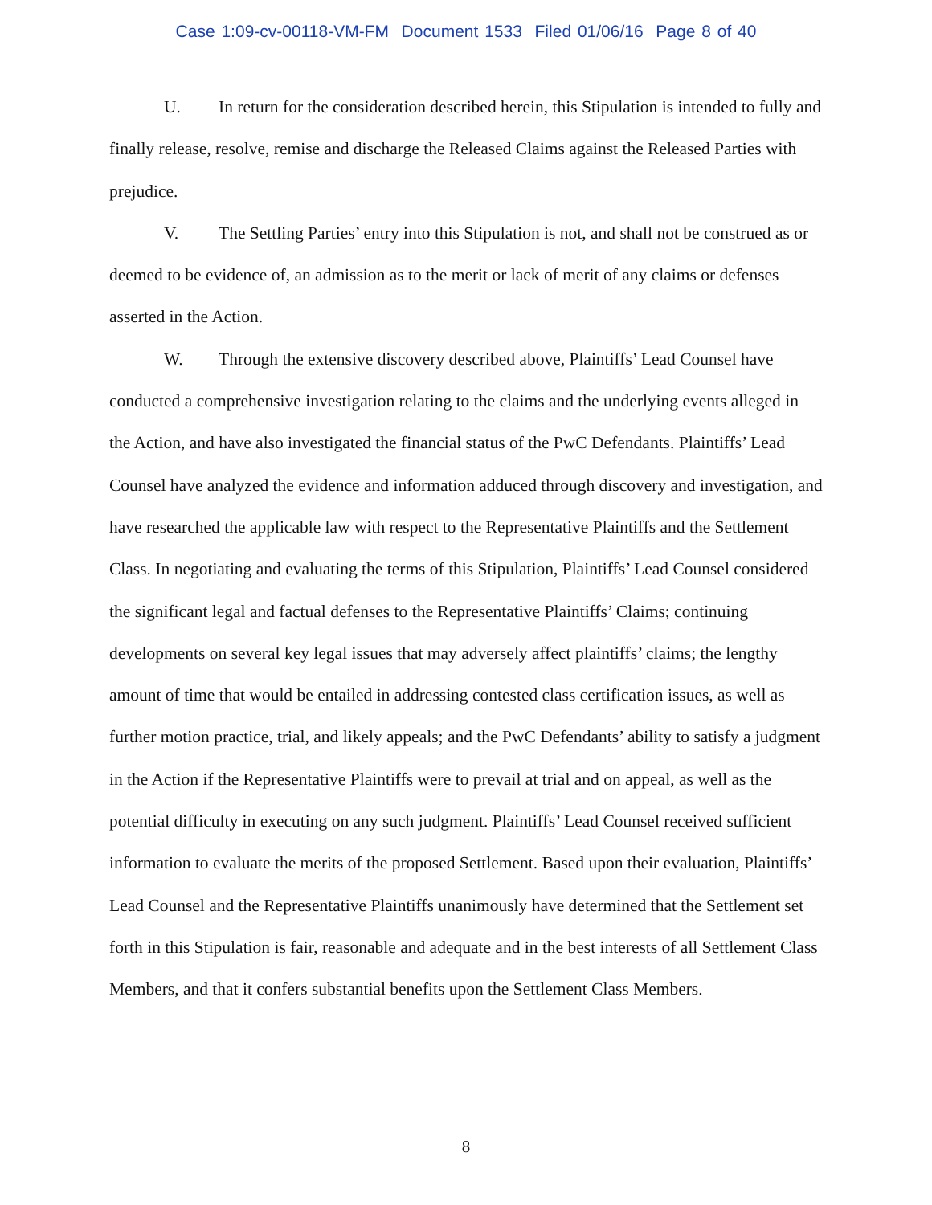Case 1:09-cv-00118-VM-FM Document 1533 Filed 01/06/16 Page 8 of 40
U. In return for the consideration described herein, this Stipulation is intended to fully and finally release, resolve, remise and discharge the Released Claims against the Released Parties with prejudice.
V. The Settling Parties’ entry into this Stipulation is not, and shall not be construed as or deemed to be evidence of, an admission as to the merit or lack of merit of any claims or defenses asserted in the Action.
W. Through the extensive discovery described above, Plaintiffs’ Lead Counsel have conducted a comprehensive investigation relating to the claims and the underlying events alleged in the Action, and have also investigated the financial status of the PwC Defendants. Plaintiffs’ Lead Counsel have analyzed the evidence and information adduced through discovery and investigation, and have researched the applicable law with respect to the Representative Plaintiffs and the Settlement Class. In negotiating and evaluating the terms of this Stipulation, Plaintiffs’ Lead Counsel considered the significant legal and factual defenses to the Representative Plaintiffs’ Claims; continuing developments on several key legal issues that may adversely affect plaintiffs’ claims; the lengthy amount of time that would be entailed in addressing contested class certification issues, as well as further motion practice, trial, and likely appeals; and the PwC Defendants’ ability to satisfy a judgment in the Action if the Representative Plaintiffs were to prevail at trial and on appeal, as well as the potential difficulty in executing on any such judgment. Plaintiffs’ Lead Counsel received sufficient information to evaluate the merits of the proposed Settlement. Based upon their evaluation, Plaintiffs’ Lead Counsel and the Representative Plaintiffs unanimously have determined that the Settlement set forth in this Stipulation is fair, reasonable and adequate and in the best interests of all Settlement Class Members, and that it confers substantial benefits upon the Settlement Class Members.
8